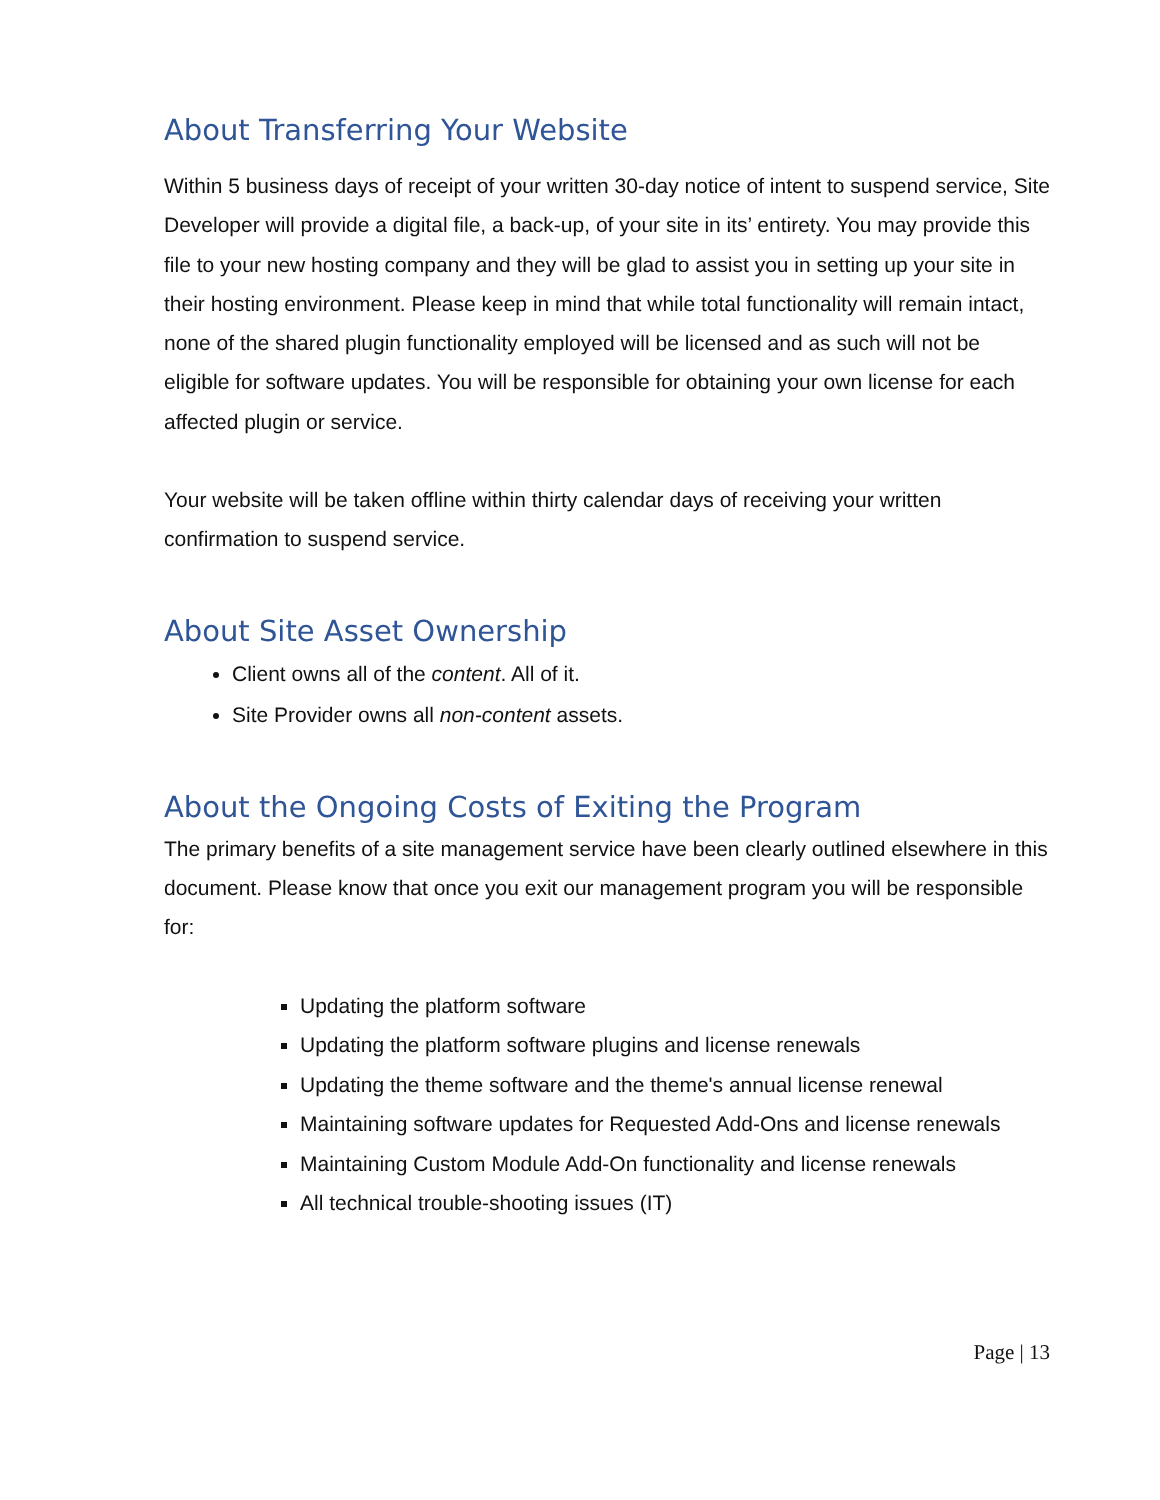About Transferring Your Website
Within 5 business days of receipt of your written 30-day notice of intent to suspend service, Site Developer will provide a digital file, a back-up, of your site in its’ entirety. You may provide this file to your new hosting company and they will be glad to assist you in setting up your site in their hosting environment. Please keep in mind that while total functionality will remain intact, none of the shared plugin functionality employed will be licensed and as such will not be eligible for software updates. You will be responsible for obtaining your own license for each affected plugin or service.
Your website will be taken offline within thirty calendar days of receiving your written confirmation to suspend service.
About Site Asset Ownership
Client owns all of the content. All of it.
Site Provider owns all non-content assets.
About the Ongoing Costs of Exiting the Program
The primary benefits of a site management service have been clearly outlined elsewhere in this document. Please know that once you exit our management program you will be responsible for:
Updating the platform software
Updating the platform software plugins and license renewals
Updating the theme software and the theme's annual license renewal
Maintaining software updates for Requested Add-Ons and license renewals
Maintaining Custom Module Add-On functionality and license renewals
All technical trouble-shooting issues (IT)
Page | 13